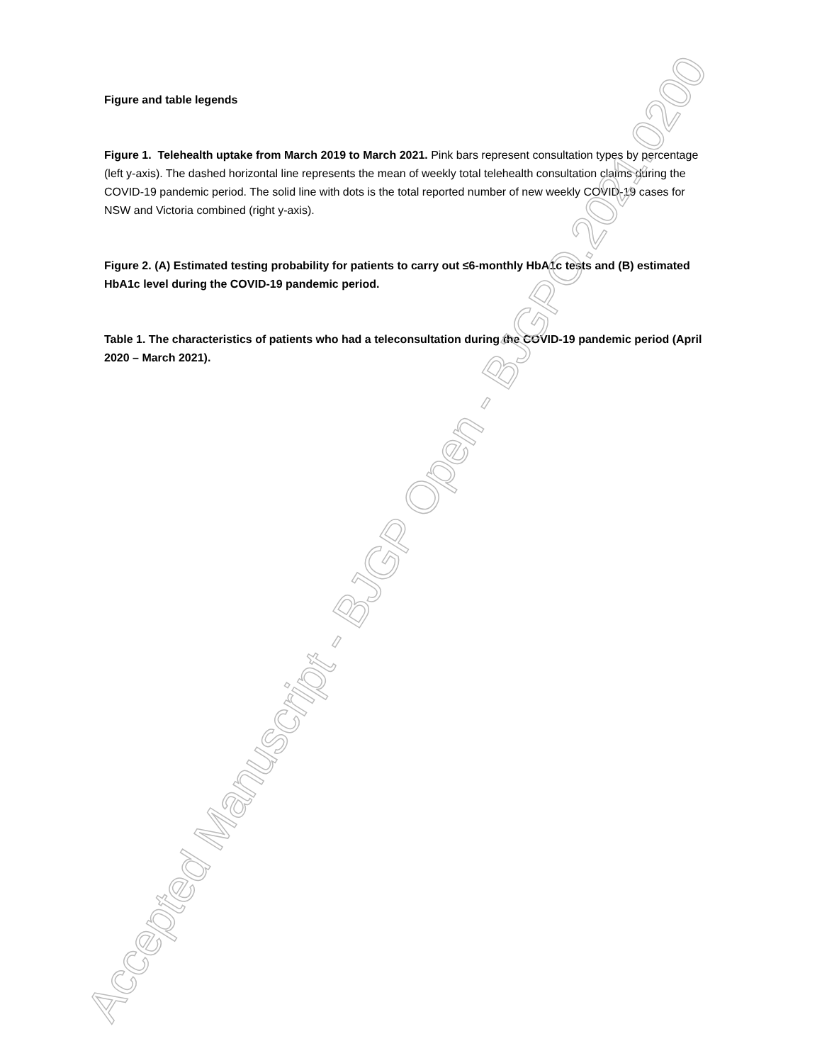Figure and table legends
Figure 1. Telehealth uptake from March 2019 to March 2021. Pink bars represent consultation types by percentage (left y-axis). The dashed horizontal line represents the mean of weekly total telehealth consultation claims during the COVID-19 pandemic period. The solid line with dots is the total reported number of new weekly COVID-19 cases for NSW and Victoria combined (right y-axis).
Figure 2. (A) Estimated testing probability for patients to carry out ≤6-monthly HbA1c tests and (B) estimated HbA1c level during the COVID-19 pandemic period.
Table 1. The characteristics of patients who had a teleconsultation during the COVID-19 pandemic period (April 2020 – March 2021).
Accepted Manuscript - BJGP Open - BJGPO.2021.0200